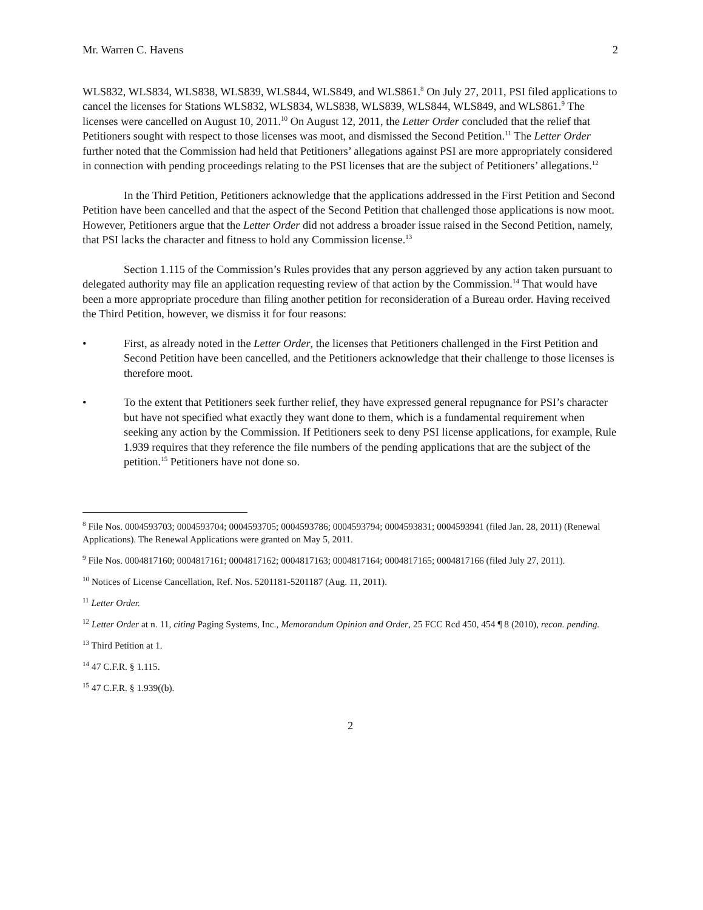Mr. Warren C. Havens 2
WLS832, WLS834, WLS838, WLS839, WLS844, WLS849, and WLS861.<sup>8</sup> On July 27, 2011, PSI filed applications to cancel the licenses for Stations WLS832, WLS834, WLS838, WLS839, WLS844, WLS849, and WLS861.<sup>9</sup> The licenses were cancelled on August 10, 2011.<sup>10</sup> On August 12, 2011, the Letter Order concluded that the relief that Petitioners sought with respect to those licenses was moot, and dismissed the Second Petition.<sup>11</sup> The Letter Order further noted that the Commission had held that Petitioners’ allegations against PSI are more appropriately considered in connection with pending proceedings relating to the PSI licenses that are the subject of Petitioners’ allegations.<sup>12</sup>
In the Third Petition, Petitioners acknowledge that the applications addressed in the First Petition and Second Petition have been cancelled and that the aspect of the Second Petition that challenged those applications is now moot. However, Petitioners argue that the Letter Order did not address a broader issue raised in the Second Petition, namely, that PSI lacks the character and fitness to hold any Commission license.<sup>13</sup>
Section 1.115 of the Commission’s Rules provides that any person aggrieved by any action taken pursuant to delegated authority may file an application requesting review of that action by the Commission.<sup>14</sup> That would have been a more appropriate procedure than filing another petition for reconsideration of a Bureau order. Having received the Third Petition, however, we dismiss it for four reasons:
• First, as already noted in the Letter Order, the licenses that Petitioners challenged in the First Petition and Second Petition have been cancelled, and the Petitioners acknowledge that their challenge to those licenses is therefore moot.
• To the extent that Petitioners seek further relief, they have expressed general repugnance for PSI’s character but have not specified what exactly they want done to them, which is a fundamental requirement when seeking any action by the Commission. If Petitioners seek to deny PSI license applications, for example, Rule 1.939 requires that they reference the file numbers of the pending applications that are the subject of the petition.<sup>15</sup> Petitioners have not done so.
<sup>8</sup> File Nos. 0004593703; 0004593704; 0004593705; 0004593786; 0004593794; 0004593831; 0004593941 (filed Jan. 28, 2011) (Renewal Applications). The Renewal Applications were granted on May 5, 2011.
<sup>9</sup> File Nos. 0004817160; 0004817161; 0004817162; 0004817163; 0004817164; 0004817165; 0004817166 (filed July 27, 2011).
<sup>10</sup> Notices of License Cancellation, Ref. Nos. 5201181-5201187 (Aug. 11, 2011).
<sup>11</sup> Letter Order.
<sup>12</sup> Letter Order at n. 11, citing Paging Systems, Inc., Memorandum Opinion and Order, 25 FCC Rcd 450, 454 ¶ 8 (2010), recon. pending.
<sup>13</sup> Third Petition at 1.
<sup>14</sup> 47 C.F.R. § 1.115.
<sup>15</sup> 47 C.F.R. § 1.939((b).
2